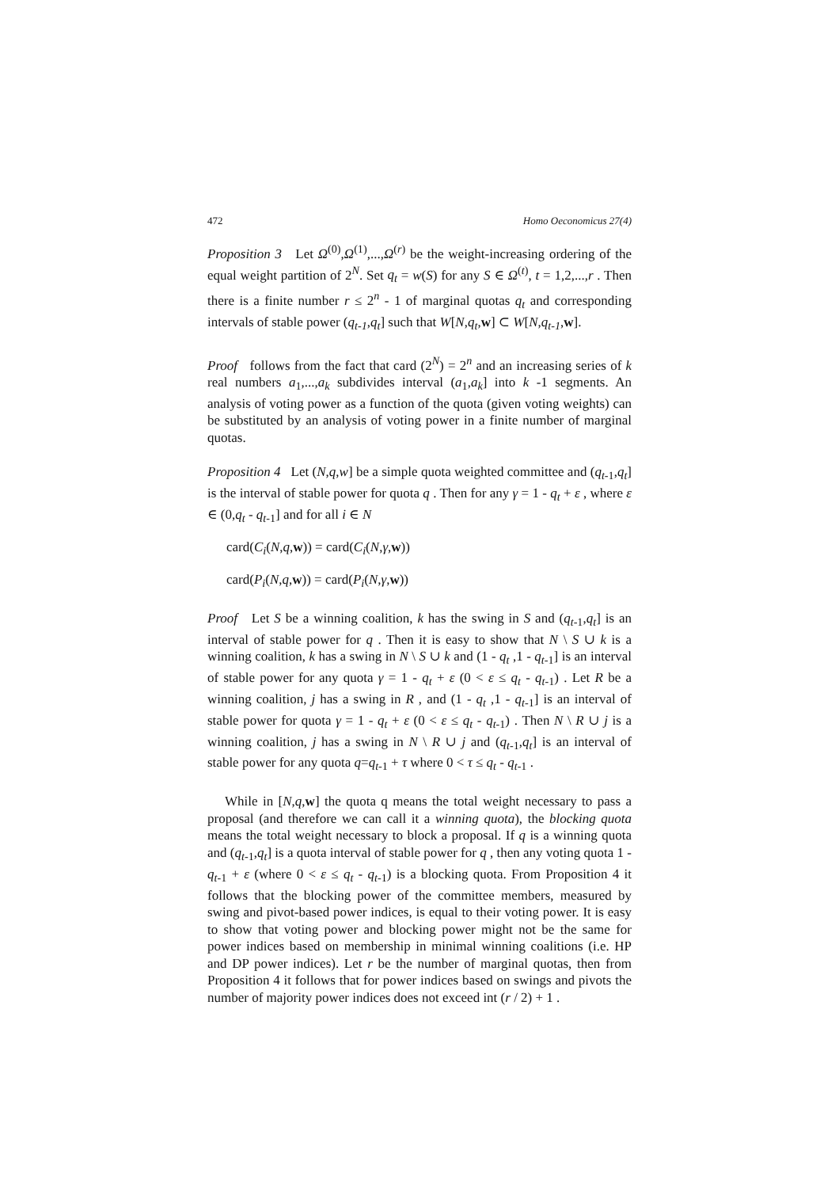472 Homo Oeconomicus 27(4)
Proposition 3 Let Ω<sup>(0)</sup>,Ω<sup>(1)</sup>,...,Ω<sup>(r)</sup> be the weight-increasing ordering of the equal weight partition of 2<sup>N</sup>. Set q<sub>t</sub> = w(S) for any S ∈ Ω<sup>(t)</sup>, t = 1,2,...,r . Then there is a finite number r ≤ 2<sup>n</sup> - 1 of marginal quotas q<sub>t</sub> and corresponding intervals of stable power (q<sub>t-1</sub>,q<sub>t</sub>] such that W[N,q<sub>t</sub>,w] ⊂ W[N,q<sub>t-1</sub>,w].
Proof follows from the fact that card (2<sup>N</sup>) = 2<sup>n</sup> and an increasing series of k real numbers a<sub>1</sub>,...,a<sub>k</sub> subdivides interval (a<sub>1</sub>,a<sub>k</sub>] into k -1 segments. An analysis of voting power as a function of the quota (given voting weights) can be substituted by an analysis of voting power in a finite number of marginal quotas.
Proposition 4 Let (N,q,w] be a simple quota weighted committee and (q<sub>t-1</sub>,q<sub>t</sub>] is the interval of stable power for quota q . Then for any γ = 1 - q<sub>t</sub> + ε , where ε ∈ (0,q<sub>t</sub> - q<sub>t-1</sub>] and for all i ∈ N
card(C<sub>i</sub>(N,q,w)) = card(C<sub>i</sub>(N,γ,w))
card(P<sub>i</sub>(N,q,w)) = card(P<sub>i</sub>(N,γ,w))
Proof Let S be a winning coalition, k has the swing in S and (q<sub>t-1</sub>,q<sub>t</sub>] is an interval of stable power for q . Then it is easy to show that N \ S ∪ k is a winning coalition, k has a swing in N \ S ∪ k and (1 - q<sub>t</sub> ,1 - q<sub>t-1</sub>] is an interval of stable power for any quota γ = 1 - q<sub>t</sub> + ε (0 < ε ≤ q<sub>t</sub> - q<sub>t-1</sub>) . Let R be a winning coalition, j has a swing in R , and (1 - q<sub>t</sub> ,1 - q<sub>t-1</sub>] is an interval of stable power for quota γ = 1 - q<sub>t</sub> + ε (0 < ε ≤ q<sub>t</sub> - q<sub>t-1</sub>) . Then N \ R ∪ j is a winning coalition, j has a swing in N \ R ∪ j and (q<sub>t-1</sub>,q<sub>t</sub>] is an interval of stable power for any quota q=q<sub>t-1</sub> + τ where 0 < τ ≤ q<sub>t</sub> - q<sub>t-1</sub> .
While in [N,q,w] the quota q means the total weight necessary to pass a proposal (and therefore we can call it a winning quota), the blocking quota means the total weight necessary to block a proposal. If q is a winning quota and (q<sub>t-1</sub>,q<sub>t</sub>] is a quota interval of stable power for q , then any voting quota 1 - q<sub>t-1</sub> + ε (where 0 < ε ≤ q<sub>t</sub> - q<sub>t-1</sub>) is a blocking quota. From Proposition 4 it follows that the blocking power of the committee members, measured by swing and pivot-based power indices, is equal to their voting power. It is easy to show that voting power and blocking power might not be the same for power indices based on membership in minimal winning coalitions (i.e. HP and DP power indices). Let r be the number of marginal quotas, then from Proposition 4 it follows that for power indices based on swings and pivots the number of majority power indices does not exceed int (r / 2) + 1 .